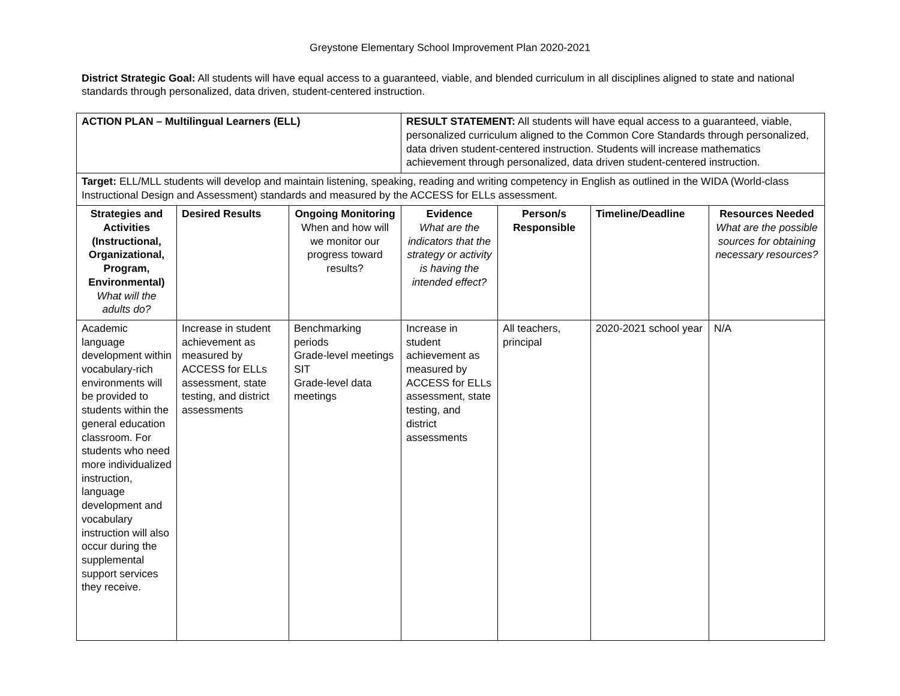Greystone Elementary School Improvement Plan 2020-2021
District Strategic Goal: All students will have equal access to a guaranteed, viable, and blended curriculum in all disciplines aligned to state and national standards through personalized, data driven, student-centered instruction.
| ACTION PLAN – Multilingual Learners (ELL) | | | RESULT STATEMENT: All students will have equal access to a guaranteed, viable, personalized curriculum aligned to the Common Core Standards through personalized, data driven student-centered instruction. Students will increase mathematics achievement through personalized, data driven student-centered instruction. | | | |
| Target: ELL/MLL students will develop and maintain listening, speaking, reading and writing competency in English as outlined in the WIDA (World-class Instructional Design and Assessment) standards and measured by the ACCESS for ELLs assessment. | | | | | | |
| Strategies and Activities (Instructional, Organizational, Program, Environmental) What will the adults do? | Desired Results | Ongoing Monitoring When and how will we monitor our progress toward results? | Evidence What are the indicators that the strategy or activity is having the intended effect? | Person/s Responsible | Timeline/Deadline | Resources Needed What are the possible sources for obtaining necessary resources? |
| Academic language development within vocabulary-rich environments will be provided to students within the general education classroom. For students who need more individualized instruction, language development and vocabulary instruction will also occur during the supplemental support services they receive. | Increase in student achievement as measured by ACCESS for ELLs assessment, state testing, and district assessments | Benchmarking periods Grade-level meetings SIT Grade-level data meetings | Increase in student achievement as measured by ACCESS for ELLs assessment, state testing, and district assessments | All teachers, principal | 2020-2021 school year | N/A |